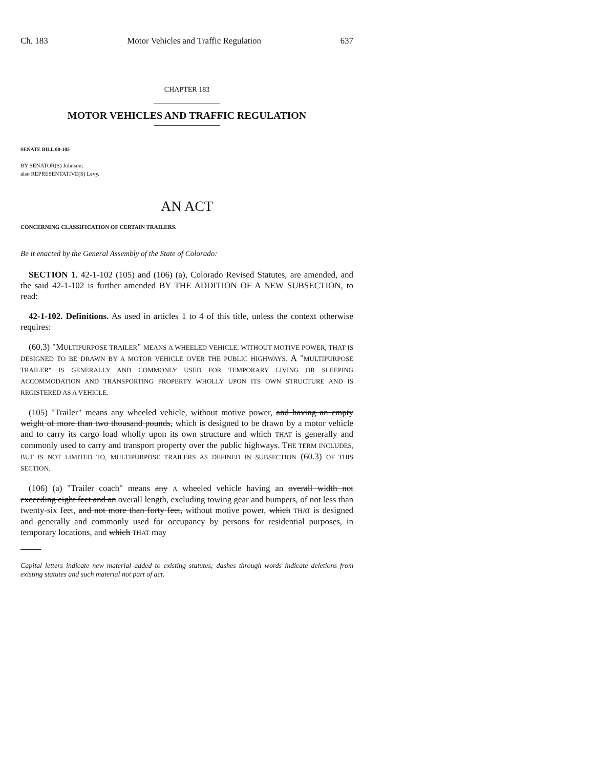Ch. 183 Motor Vehicles and Traffic Regulation 637
CHAPTER 183
MOTOR VEHICLES AND TRAFFIC REGULATION
SENATE BILL 08-105
BY SENATOR(S) Johnson;
also REPRESENTATIVE(S) Levy.
AN ACT
CONCERNING CLASSIFICATION OF CERTAIN TRAILERS.
Be it enacted by the General Assembly of the State of Colorado:
SECTION 1. 42-1-102 (105) and (106) (a), Colorado Revised Statutes, are amended, and the said 42-1-102 is further amended BY THE ADDITION OF A NEW SUBSECTION, to read:
42-1-102. Definitions. As used in articles 1 to 4 of this title, unless the context otherwise requires:
(60.3) "MULTIPURPOSE TRAILER" MEANS A WHEELED VEHICLE, WITHOUT MOTIVE POWER, THAT IS DESIGNED TO BE DRAWN BY A MOTOR VEHICLE OVER THE PUBLIC HIGHWAYS. A "MULTIPURPOSE TRAILER" IS GENERALLY AND COMMONLY USED FOR TEMPORARY LIVING OR SLEEPING ACCOMMODATION AND TRANSPORTING PROPERTY WHOLLY UPON ITS OWN STRUCTURE AND IS REGISTERED AS A VEHICLE.
(105) "Trailer" means any wheeled vehicle, without motive power, and having an empty weight of more than two thousand pounds, which is designed to be drawn by a motor vehicle and to carry its cargo load wholly upon its own structure and which THAT is generally and commonly used to carry and transport property over the public highways. THE TERM INCLUDES, BUT IS NOT LIMITED TO, MULTIPURPOSE TRAILERS AS DEFINED IN SUBSECTION (60.3) OF THIS SECTION.
(106) (a) "Trailer coach" means any A wheeled vehicle having an overall width not exceeding eight feet and an overall length, excluding towing gear and bumpers, of not less than twenty-six feet, and not more than forty feet, without motive power, which THAT is designed and generally and commonly used for occupancy by persons for residential purposes, in temporary locations, and which THAT may
Capital letters indicate new material added to existing statutes; dashes through words indicate deletions from existing statutes and such material not part of act.